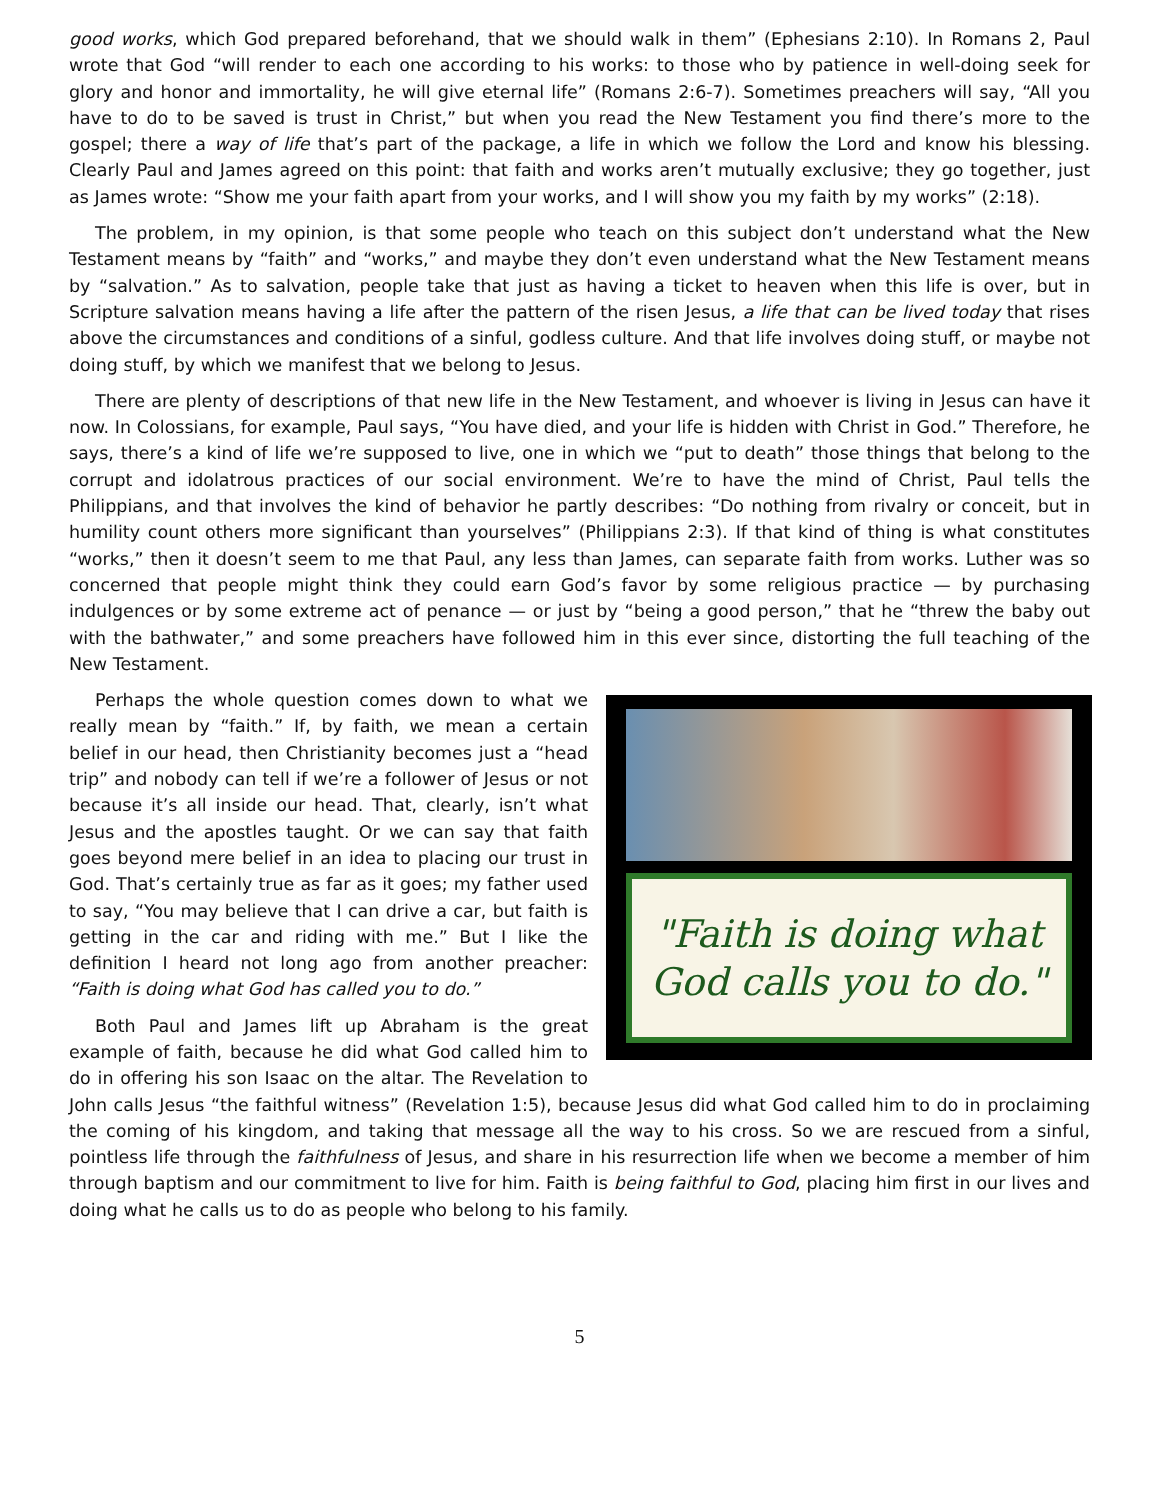good works, which God prepared beforehand, that we should walk in them” (Ephesians 2:10). In Romans 2, Paul wrote that God “will render to each one according to his works: to those who by patience in well-doing seek for glory and honor and immortality, he will give eternal life” (Romans 2:6-7). Sometimes preachers will say, “All you have to do to be saved is trust in Christ,” but when you read the New Testament you find there’s more to the gospel; there a way of life that’s part of the package, a life in which we follow the Lord and know his blessing. Clearly Paul and James agreed on this point: that faith and works aren’t mutually exclusive; they go together, just as James wrote: “Show me your faith apart from your works, and I will show you my faith by my works” (2:18).
The problem, in my opinion, is that some people who teach on this subject don’t understand what the New Testament means by “faith” and “works,” and maybe they don’t even understand what the New Testament means by “salvation.” As to salvation, people take that just as having a ticket to heaven when this life is over, but in Scripture salvation means having a life after the pattern of the risen Jesus, a life that can be lived today that rises above the circumstances and conditions of a sinful, godless culture. And that life involves doing stuff, or maybe not doing stuff, by which we manifest that we belong to Jesus.
There are plenty of descriptions of that new life in the New Testament, and whoever is living in Jesus can have it now. In Colossians, for example, Paul says, “You have died, and your life is hidden with Christ in God.” Therefore, he says, there’s a kind of life we’re supposed to live, one in which we “put to death” those things that belong to the corrupt and idolatrous practices of our social environment. We’re to have the mind of Christ, Paul tells the Philippians, and that involves the kind of behavior he partly describes: “Do nothing from rivalry or conceit, but in humility count others more significant than yourselves” (Philippians 2:3). If that kind of thing is what constitutes “works,” then it doesn’t seem to me that Paul, any less than James, can separate faith from works. Luther was so concerned that people might think they could earn God’s favor by some religious practice — by purchasing indulgences or by some extreme act of penance — or just by “being a good person,” that he “threw the baby out with the bathwater,” and some preachers have followed him in this ever since, distorting the full teaching of the New Testament.
"Faith is doing what
God calls you to do."
Perhaps the whole question comes down to what we really mean by “faith.” If, by faith, we mean a certain belief in our head, then Christianity becomes just a “head trip” and nobody can tell if we’re a follower of Jesus or not because it’s all inside our head. That, clearly, isn’t what Jesus and the apostles taught. Or we can say that faith goes beyond mere belief in an idea to placing our trust in God. That’s certainly true as far as it goes; my father used to say, “You may believe that I can drive a car, but faith is getting in the car and riding with me.” But I like the definition I heard not long ago from another preacher: “Faith is doing what God has called you to do.”
Both Paul and James lift up Abraham is the great example of faith, because he did what God called him to do in offering his son Isaac on the altar. The Revelation to John calls Jesus “the faithful witness” (Revelation 1:5), because Jesus did what God called him to do in proclaiming the coming of his kingdom, and taking that message all the way to his cross. So we are rescued from a sinful, pointless life through the faithfulness of Jesus, and share in his resurrection life when we become a member of him through baptism and our commitment to live for him. Faith is being faithful to God, placing him first in our lives and doing what he calls us to do as people who belong to his family.
5